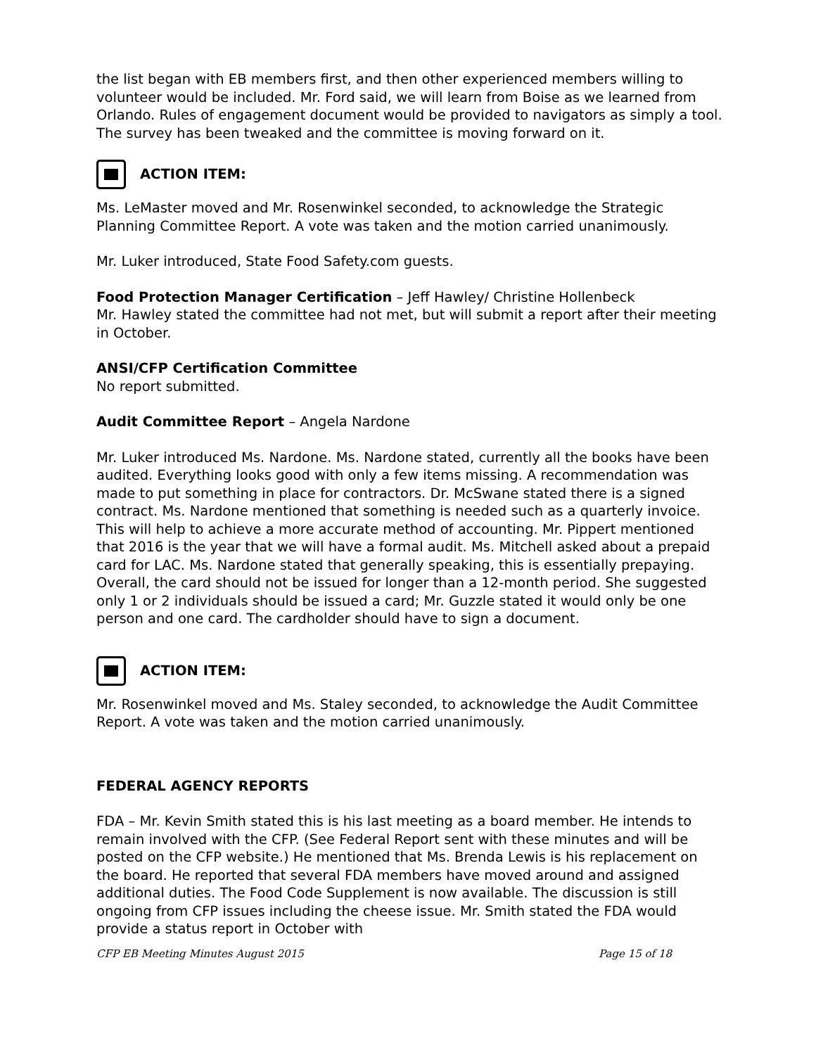the list began with EB members first, and then other experienced members willing to volunteer would be included. Mr. Ford said, we will learn from Boise as we learned from Orlando. Rules of engagement document would be provided to navigators as simply a tool. The survey has been tweaked and the committee is moving forward on it.
ACTION ITEM:
Ms. LeMaster moved and Mr. Rosenwinkel seconded, to acknowledge the Strategic Planning Committee Report. A vote was taken and the motion carried unanimously.
Mr. Luker introduced, State Food Safety.com guests.
Food Protection Manager Certification – Jeff Hawley/ Christine Hollenbeck
Mr. Hawley stated the committee had not met, but will submit a report after their meeting in October.
ANSI/CFP Certification Committee
No report submitted.
Audit Committee Report – Angela Nardone
Mr. Luker introduced Ms. Nardone. Ms. Nardone stated, currently all the books have been audited. Everything looks good with only a few items missing. A recommendation was made to put something in place for contractors. Dr. McSwane stated there is a signed contract. Ms. Nardone mentioned that something is needed such as a quarterly invoice. This will help to achieve a more accurate method of accounting. Mr. Pippert mentioned that 2016 is the year that we will have a formal audit. Ms. Mitchell asked about a prepaid card for LAC. Ms. Nardone stated that generally speaking, this is essentially prepaying. Overall, the card should not be issued for longer than a 12-month period. She suggested only 1 or 2 individuals should be issued a card; Mr. Guzzle stated it would only be one person and one card. The cardholder should have to sign a document.
ACTION ITEM:
Mr. Rosenwinkel moved and Ms. Staley seconded, to acknowledge the Audit Committee Report. A vote was taken and the motion carried unanimously.
FEDERAL AGENCY REPORTS
FDA – Mr. Kevin Smith stated this is his last meeting as a board member. He intends to remain involved with the CFP. (See Federal Report sent with these minutes and will be posted on the CFP website.) He mentioned that Ms. Brenda Lewis is his replacement on the board. He reported that several FDA members have moved around and assigned additional duties. The Food Code Supplement is now available. The discussion is still ongoing from CFP issues including the cheese issue. Mr. Smith stated the FDA would provide a status report in October with
CFP EB Meeting Minutes August 2015 Page 15 of 18